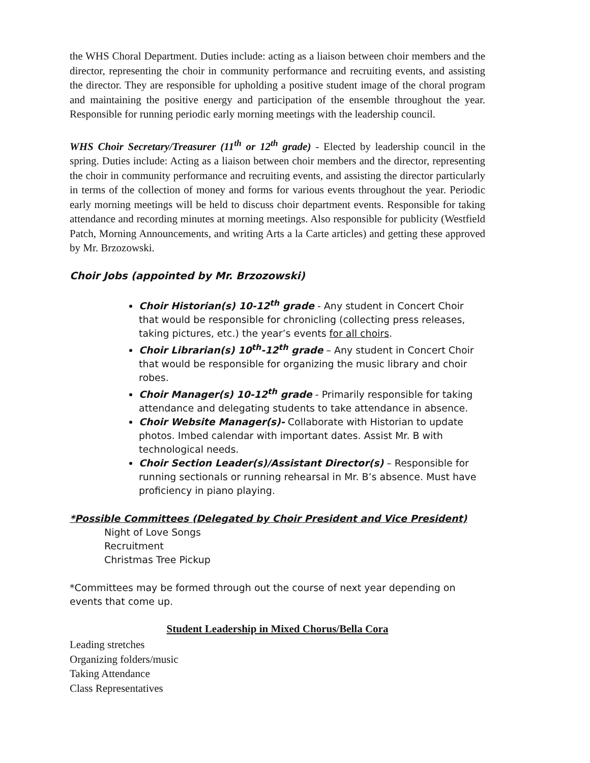the WHS Choral Department. Duties include: acting as a liaison between choir members and the director, representing the choir in community performance and recruiting events, and assisting the director. They are responsible for upholding a positive student image of the choral program and maintaining the positive energy and participation of the ensemble throughout the year. Responsible for running periodic early morning meetings with the leadership council.
WHS Choir Secretary/Treasurer (11<sup>th</sup> or 12<sup>th</sup> grade) - Elected by leadership council in the spring. Duties include: Acting as a liaison between choir members and the director, representing the choir in community performance and recruiting events, and assisting the director particularly in terms of the collection of money and forms for various events throughout the year. Periodic early morning meetings will be held to discuss choir department events. Responsible for taking attendance and recording minutes at morning meetings. Also responsible for publicity (Westfield Patch, Morning Announcements, and writing Arts a la Carte articles) and getting these approved by Mr. Brzozowski.
Choir Jobs (appointed by Mr. Brzozowski)
Choir Historian(s) 10-12<sup>th</sup> grade - Any student in Concert Choir that would be responsible for chronicling (collecting press releases, taking pictures, etc.) the year’s events for all choirs.
Choir Librarian(s) 10<sup>th</sup>-12<sup>th</sup> grade – Any student in Concert Choir that would be responsible for organizing the music library and choir robes.
Choir Manager(s) 10-12<sup>th</sup> grade - Primarily responsible for taking attendance and delegating students to take attendance in absence.
Choir Website Manager(s)- Collaborate with Historian to update photos. Imbed calendar with important dates. Assist Mr. B with technological needs.
Choir Section Leader(s)/Assistant Director(s) – Responsible for running sectionals or running rehearsal in Mr. B’s absence. Must have proficiency in piano playing.
*Possible Committees (Delegated by Choir President and Vice President)
Night of Love Songs
Recruitment
Christmas Tree Pickup
*Committees may be formed through out the course of next year depending on events that come up.
Student Leadership in Mixed Chorus/Bella Cora
Leading stretches
Organizing folders/music
Taking Attendance
Class Representatives